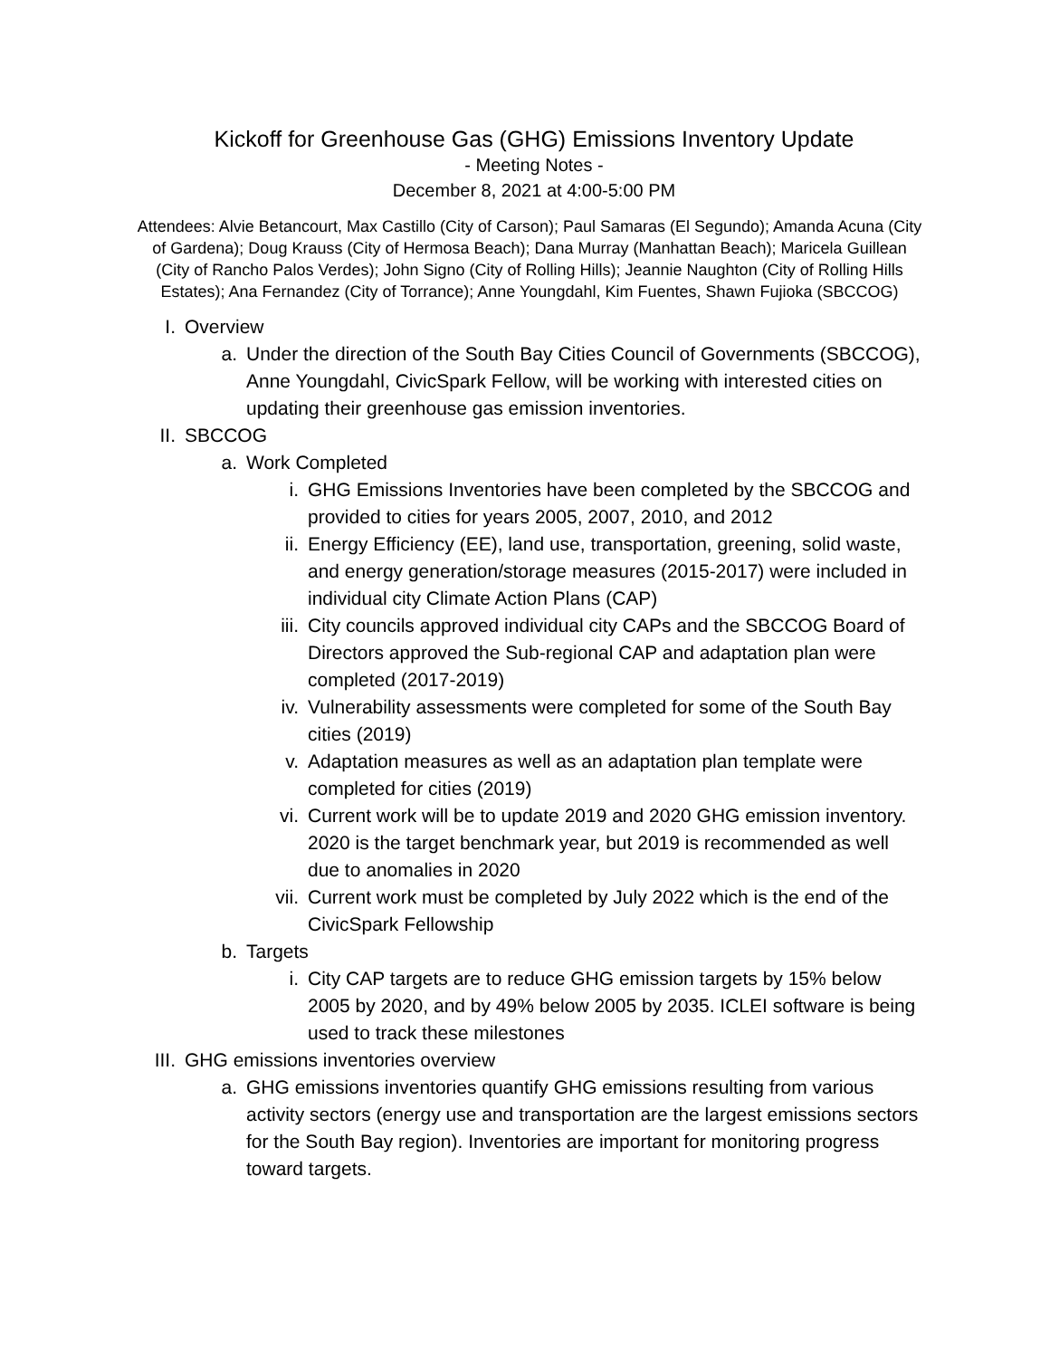Kickoff for Greenhouse Gas (GHG) Emissions Inventory Update
- Meeting Notes -
December 8, 2021 at 4:00-5:00 PM
Attendees: Alvie Betancourt, Max Castillo (City of Carson); Paul Samaras (El Segundo); Amanda Acuna (City of Gardena); Doug Krauss (City of Hermosa Beach); Dana Murray (Manhattan Beach); Maricela Guillean (City of Rancho Palos Verdes); John Signo (City of Rolling Hills); Jeannie Naughton (City of Rolling Hills Estates); Ana Fernandez (City of Torrance); Anne Youngdahl, Kim Fuentes, Shawn Fujioka (SBCCOG)
I. Overview
a. Under the direction of the South Bay Cities Council of Governments (SBCCOG), Anne Youngdahl, CivicSpark Fellow, will be working with interested cities on updating their greenhouse gas emission inventories.
II. SBCCOG
a. Work Completed
i. GHG Emissions Inventories have been completed by the SBCCOG and provided to cities for years 2005, 2007, 2010, and 2012
ii. Energy Efficiency (EE), land use, transportation, greening, solid waste, and energy generation/storage measures (2015-2017) were included in individual city Climate Action Plans (CAP)
iii. City councils approved individual city CAPs and the SBCCOG Board of Directors approved the Sub-regional CAP and adaptation plan were completed (2017-2019)
iv. Vulnerability assessments were completed for some of the South Bay cities (2019)
v. Adaptation measures as well as an adaptation plan template were completed for cities (2019)
vi. Current work will be to update 2019 and 2020 GHG emission inventory. 2020 is the target benchmark year, but 2019 is recommended as well due to anomalies in 2020
vii. Current work must be completed by July 2022 which is the end of the CivicSpark Fellowship
b. Targets
i. City CAP targets are to reduce GHG emission targets by 15% below 2005 by 2020, and by 49% below 2005 by 2035. ICLEI software is being used to track these milestones
III. GHG emissions inventories overview
a. GHG emissions inventories quantify GHG emissions resulting from various activity sectors (energy use and transportation are the largest emissions sectors for the South Bay region). Inventories are important for monitoring progress toward targets.